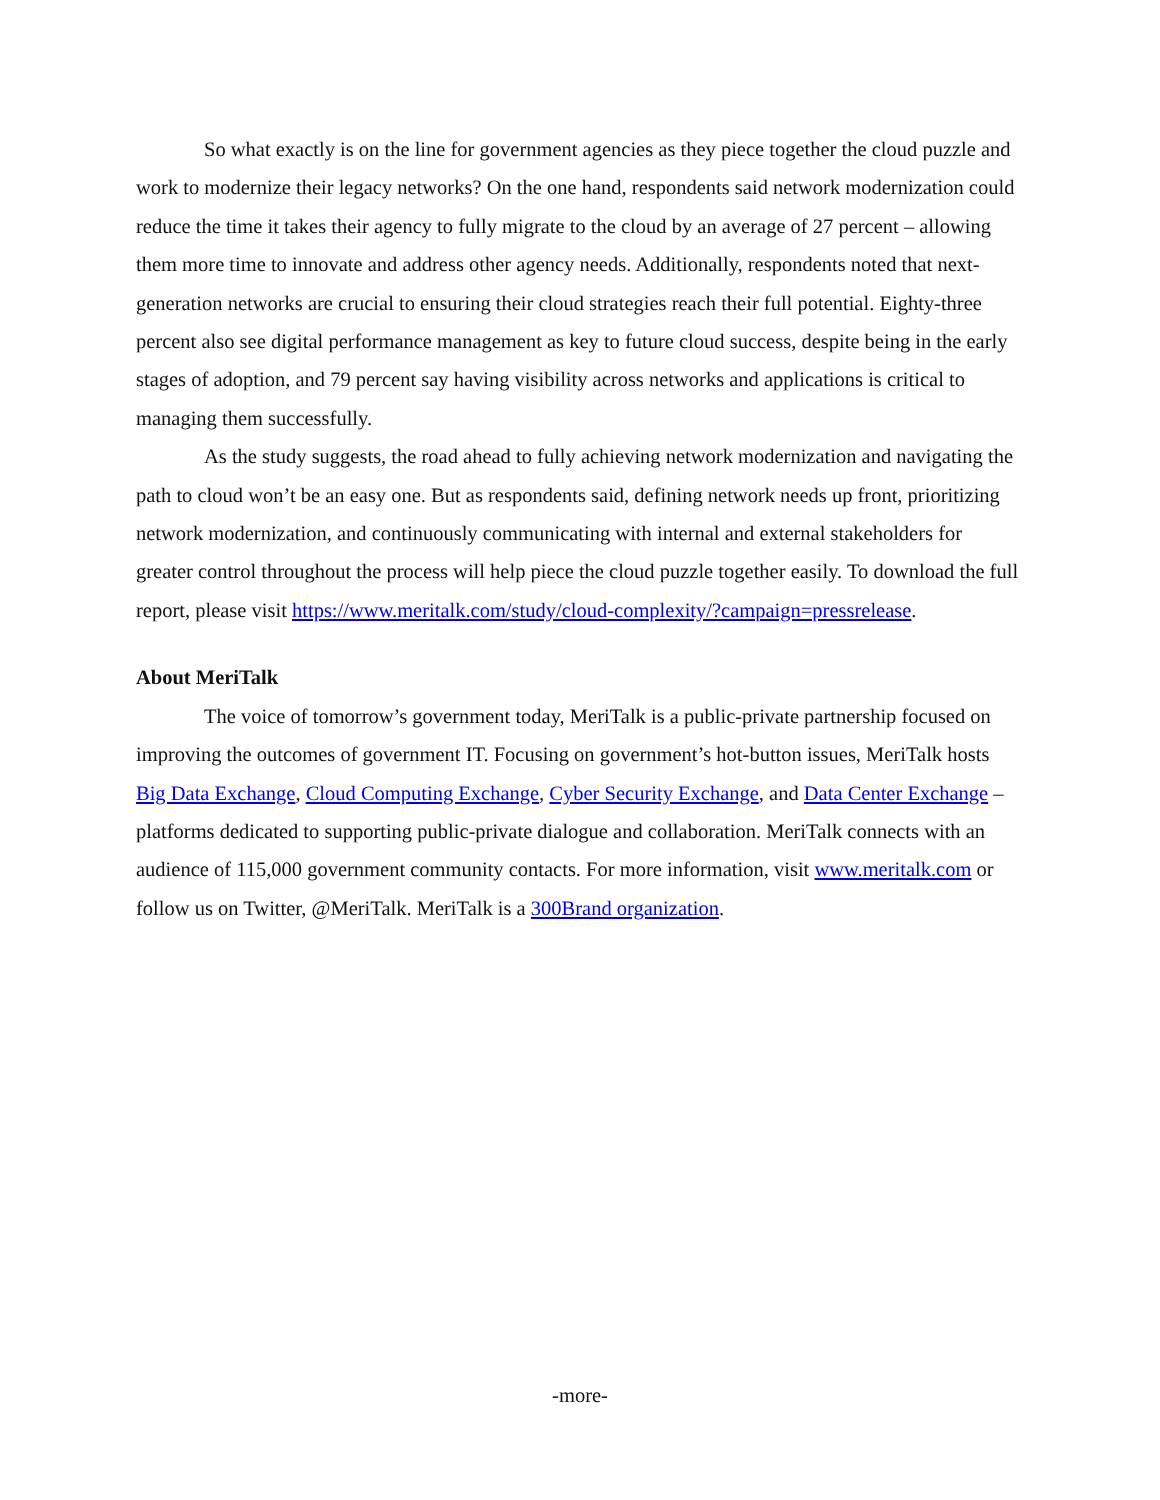So what exactly is on the line for government agencies as they piece together the cloud puzzle and work to modernize their legacy networks? On the one hand, respondents said network modernization could reduce the time it takes their agency to fully migrate to the cloud by an average of 27 percent – allowing them more time to innovate and address other agency needs. Additionally, respondents noted that next-generation networks are crucial to ensuring their cloud strategies reach their full potential. Eighty-three percent also see digital performance management as key to future cloud success, despite being in the early stages of adoption, and 79 percent say having visibility across networks and applications is critical to managing them successfully.
As the study suggests, the road ahead to fully achieving network modernization and navigating the path to cloud won’t be an easy one. But as respondents said, defining network needs up front, prioritizing network modernization, and continuously communicating with internal and external stakeholders for greater control throughout the process will help piece the cloud puzzle together easily. To download the full report, please visit https://www.meritalk.com/study/cloud-complexity/?campaign=pressrelease.
About MeriTalk
The voice of tomorrow’s government today, MeriTalk is a public-private partnership focused on improving the outcomes of government IT. Focusing on government’s hot-button issues, MeriTalk hosts Big Data Exchange, Cloud Computing Exchange, Cyber Security Exchange, and Data Center Exchange – platforms dedicated to supporting public-private dialogue and collaboration. MeriTalk connects with an audience of 115,000 government community contacts. For more information, visit www.meritalk.com or follow us on Twitter, @MeriTalk. MeriTalk is a 300Brand organization.
-more-